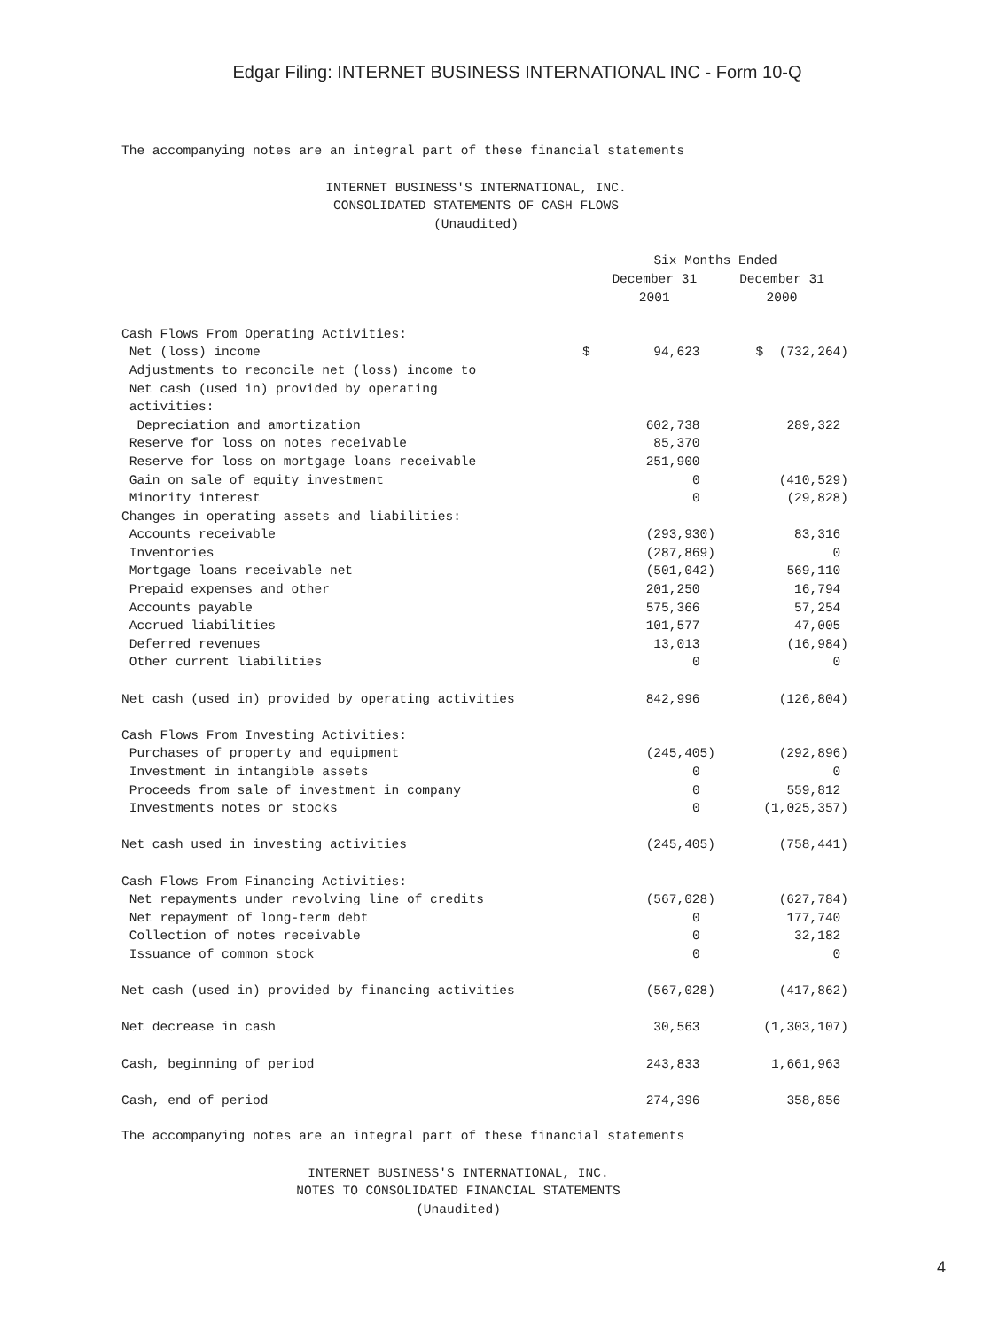Edgar Filing: INTERNET BUSINESS INTERNATIONAL INC - Form 10-Q
The accompanying notes are an integral part of these financial statements
INTERNET BUSINESS'S INTERNATIONAL, INC.
CONSOLIDATED STATEMENTS OF CASH FLOWS
(Unaudited)
| | Six Months Ended | | |
| | | December 31 2001 | December 31 2000 |
| Cash Flows From Operating Activities: | | | |
| Net (loss) income | $ | 94,623 | $ (732,264) |
| Adjustments to reconcile net (loss) income to Net cash (used in) provided by operating activities: | | | |
| Depreciation and amortization | | 602,738 | 289,322 |
| Reserve for loss on notes receivable | | 85,370 | |
| Reserve for loss on mortgage loans receivable | | 251,900 | |
| Gain on sale of equity investment | | 0 | (410,529) |
| Minority interest | | 0 | (29,828) |
| Changes in operating assets and liabilities: | | | |
| Accounts receivable | | (293,930) | 83,316 |
| Inventories | | (287,869) | 0 |
| Mortgage loans receivable net | | (501,042) | 569,110 |
| Prepaid expenses and other | | 201,250 | 16,794 |
| Accounts payable | | 575,366 | 57,254 |
| Accrued liabilities | | 101,577 | 47,005 |
| Deferred revenues | | 13,013 | (16,984) |
| Other current liabilities | | 0 | 0 |
| Net cash (used in) provided by operating activities | | 842,996 | (126,804) |
| Cash Flows From Investing Activities: | | | |
| Purchases of property and equipment | | (245,405) | (292,896) |
| Investment in intangible assets | | 0 | 0 |
| Proceeds from sale of investment in company | | 0 | 559,812 |
| Investments notes or stocks | | 0 | (1,025,357) |
| Net cash used in investing activities | | (245,405) | (758,441) |
| Cash Flows From Financing Activities: | | | |
| Net repayments under revolving line of credits | | (567,028) | (627,784) |
| Net repayment of long-term debt | | 0 | 177,740 |
| Collection of notes receivable | | 0 | 32,182 |
| Issuance of common stock | | 0 | 0 |
| Net cash (used in) provided by financing activities | | (567,028) | (417,862) |
| Net decrease in cash | | 30,563 | (1,303,107) |
| Cash, beginning of period | | 243,833 | 1,661,963 |
| Cash, end of period | | 274,396 | 358,856 |
The accompanying notes are an integral part of these financial statements
INTERNET BUSINESS'S INTERNATIONAL, INC.
NOTES TO CONSOLIDATED FINANCIAL STATEMENTS
(Unaudited)
4